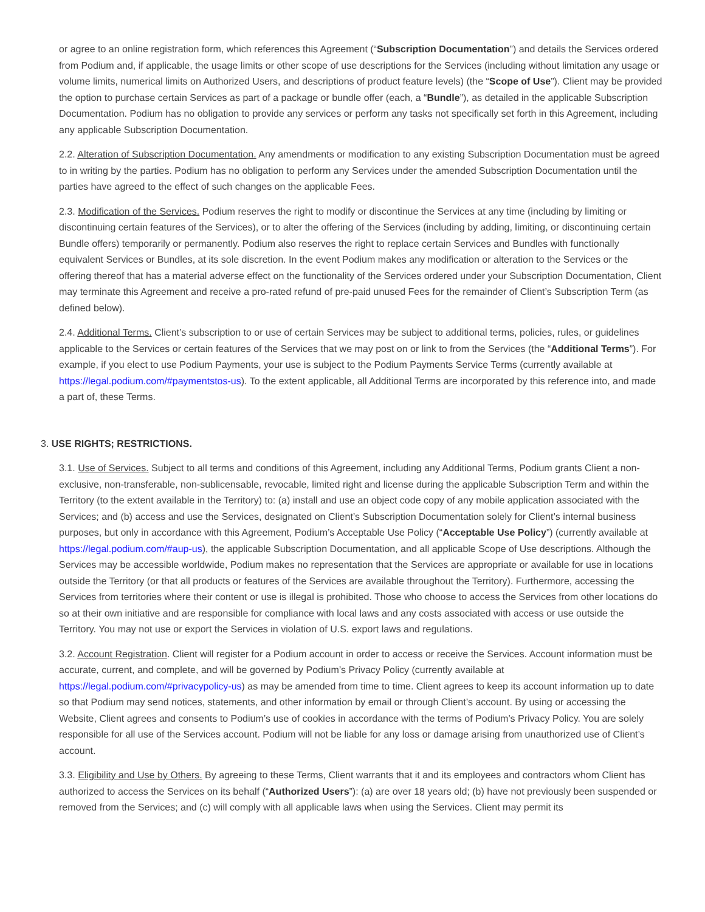or agree to an online registration form, which references this Agreement (“Subscription Documentation”) and details the Services ordered from Podium and, if applicable, the usage limits or other scope of use descriptions for the Services (including without limitation any usage or volume limits, numerical limits on Authorized Users, and descriptions of product feature levels) (the “Scope of Use”). Client may be provided the option to purchase certain Services as part of a package or bundle offer (each, a “Bundle”), as detailed in the applicable Subscription Documentation. Podium has no obligation to provide any services or perform any tasks not specifically set forth in this Agreement, including any applicable Subscription Documentation.
2.2. Alteration of Subscription Documentation. Any amendments or modification to any existing Subscription Documentation must be agreed to in writing by the parties. Podium has no obligation to perform any Services under the amended Subscription Documentation until the parties have agreed to the effect of such changes on the applicable Fees.
2.3. Modification of the Services. Podium reserves the right to modify or discontinue the Services at any time (including by limiting or discontinuing certain features of the Services), or to alter the offering of the Services (including by adding, limiting, or discontinuing certain Bundle offers) temporarily or permanently. Podium also reserves the right to replace certain Services and Bundles with functionally equivalent Services or Bundles, at its sole discretion. In the event Podium makes any modification or alteration to the Services or the offering thereof that has a material adverse effect on the functionality of the Services ordered under your Subscription Documentation, Client may terminate this Agreement and receive a pro-rated refund of pre-paid unused Fees for the remainder of Client’s Subscription Term (as defined below).
2.4. Additional Terms. Client’s subscription to or use of certain Services may be subject to additional terms, policies, rules, or guidelines applicable to the Services or certain features of the Services that we may post on or link to from the Services (the “Additional Terms”). For example, if you elect to use Podium Payments, your use is subject to the Podium Payments Service Terms (currently available at https://legal.podium.com/#paymentstos-us). To the extent applicable, all Additional Terms are incorporated by this reference into, and made a part of, these Terms.
3. USE RIGHTS; RESTRICTIONS.
3.1. Use of Services. Subject to all terms and conditions of this Agreement, including any Additional Terms, Podium grants Client a non-exclusive, non-transferable, non-sublicensable, revocable, limited right and license during the applicable Subscription Term and within the Territory (to the extent available in the Territory) to: (a) install and use an object code copy of any mobile application associated with the Services; and (b) access and use the Services, designated on Client’s Subscription Documentation solely for Client’s internal business purposes, but only in accordance with this Agreement, Podium’s Acceptable Use Policy (“Acceptable Use Policy”) (currently available at https://legal.podium.com/#aup-us), the applicable Subscription Documentation, and all applicable Scope of Use descriptions. Although the Services may be accessible worldwide, Podium makes no representation that the Services are appropriate or available for use in locations outside the Territory (or that all products or features of the Services are available throughout the Territory). Furthermore, accessing the Services from territories where their content or use is illegal is prohibited. Those who choose to access the Services from other locations do so at their own initiative and are responsible for compliance with local laws and any costs associated with access or use outside the Territory. You may not use or export the Services in violation of U.S. export laws and regulations.
3.2. Account Registration. Client will register for a Podium account in order to access or receive the Services. Account information must be accurate, current, and complete, and will be governed by Podium’s Privacy Policy (currently available at https://legal.podium.com/#privacypolicy-us) as may be amended from time to time. Client agrees to keep its account information up to date so that Podium may send notices, statements, and other information by email or through Client’s account. By using or accessing the Website, Client agrees and consents to Podium’s use of cookies in accordance with the terms of Podium’s Privacy Policy. You are solely responsible for all use of the Services account. Podium will not be liable for any loss or damage arising from unauthorized use of Client’s account.
3.3. Eligibility and Use by Others. By agreeing to these Terms, Client warrants that it and its employees and contractors whom Client has authorized to access the Services on its behalf (“Authorized Users”): (a) are over 18 years old; (b) have not previously been suspended or removed from the Services; and (c) will comply with all applicable laws when using the Services. Client may permit its